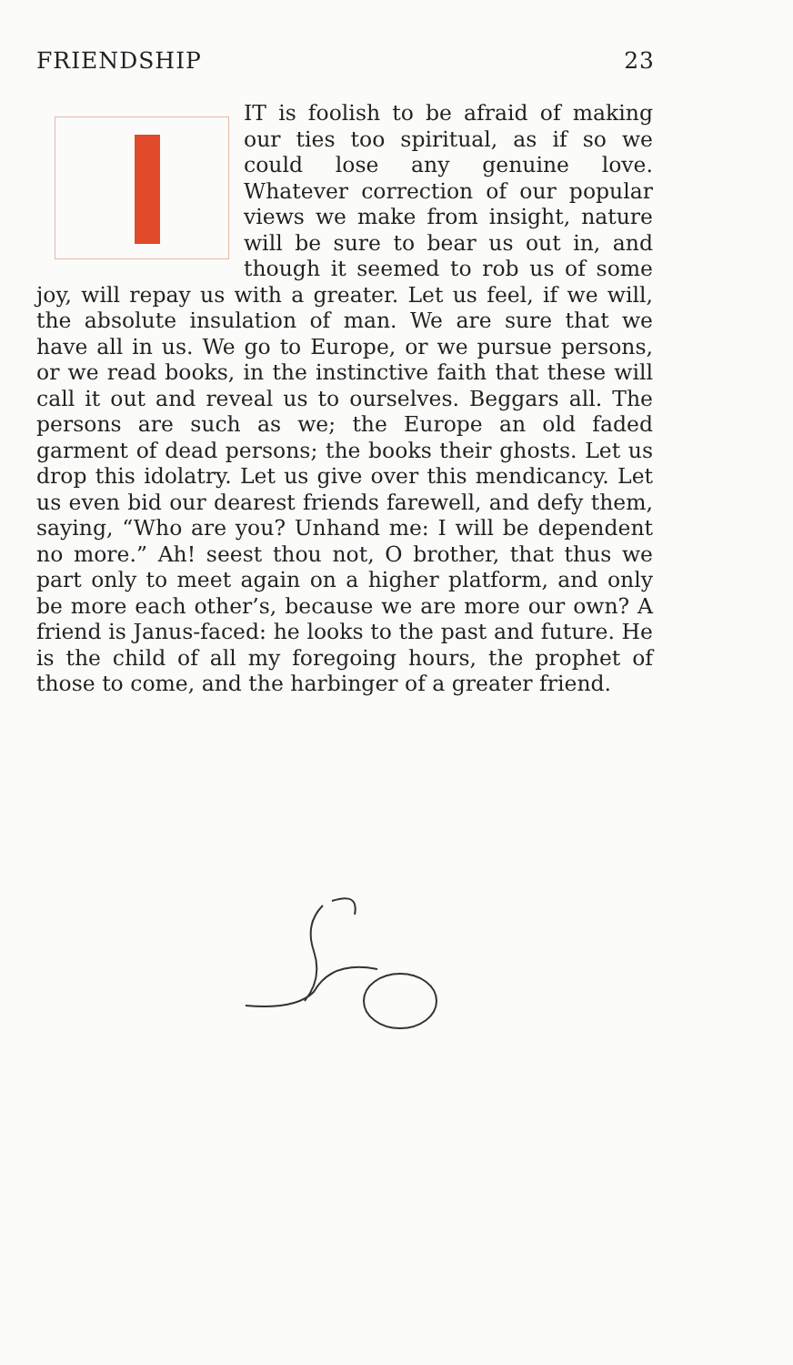FRIENDSHIP 23
IT is foolish to be afraid of making our ties too spiritual, as if so we could lose any genuine love. Whatever correction of our popular views we make from insight, nature will be sure to bear us out in, and though it seemed to rob us of some joy, will repay us with a greater. Let us feel, if we will, the absolute insulation of man. We are sure that we have all in us. We go to Europe, or we pursue persons, or we read books, in the instinctive faith that these will call it out and reveal us to ourselves. Beggars all. The persons are such as we; the Europe an old faded garment of dead persons; the books their ghosts. Let us drop this idolatry. Let us give over this mendicancy. Let us even bid our dearest friends farewell, and defy them, saying, “Who are you? Unhand me: I will be dependent no more.” Ah! seest thou not, O brother, that thus we part only to meet again on a higher platform, and only be more each other’s, because we are more our own? A friend is Janus-faced: he looks to the past and future. He is the child of all my foregoing hours, the prophet of those to come, and the harbinger of a greater friend.